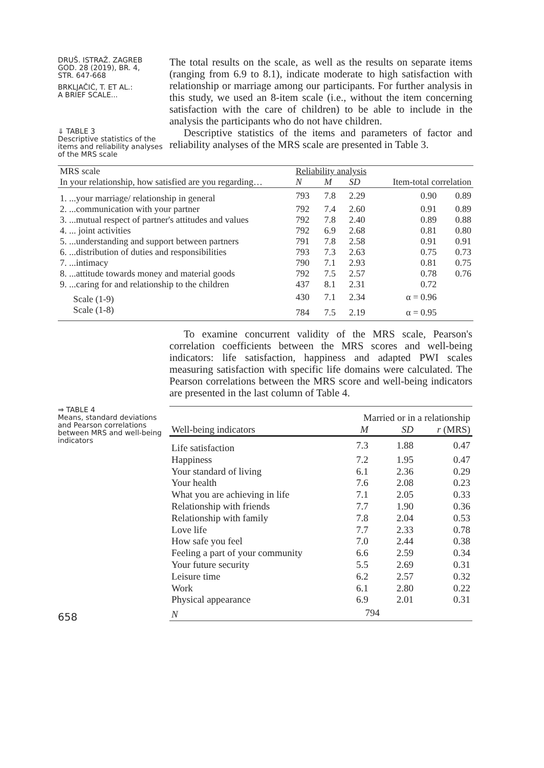DRUŠ. ISTRAŽ. ZAGREB
GOD. 28 (2019), BR. 4,
STR. 647-668
BRKLJAČIĆ, T. ET AL.:
A BRIEF SCALE...
⇓ TABLE 3
Descriptive statistics of the items and reliability analyses of the MRS scale
The total results on the scale, as well as the results on separate items (ranging from 6.9 to 8.1), indicate moderate to high satisfaction with relationship or marriage among our participants. For further analysis in this study, we used an 8-item scale (i.e., without the item concerning satisfaction with the care of children) to be able to include in the analysis the participants who do not have children.
Descriptive statistics of the items and parameters of factor and reliability analyses of the MRS scale are presented in Table 3.
| MRS scale | Reliability analysis | | | | |
| In your relationship, how satisfied are you regarding… | N | M | SD | Item-total correlation | |
| 1. ...your marriage/ relationship in general | 793 | 7.8 | 2.29 | 0.90 | 0.89 |
| 2. ...communication with your partner | 792 | 7.4 | 2.60 | 0.91 | 0.89 |
| 3. ...mutual respect of partner's attitudes and values | 792 | 7.8 | 2.40 | 0.89 | 0.88 |
| 4. ... joint activities | 792 | 6.9 | 2.68 | 0.81 | 0.80 |
| 5. ...understanding and support between partners | 791 | 7.8 | 2.58 | 0.91 | 0.91 |
| 6. ...distribution of duties and responsibilities | 793 | 7.3 | 2.63 | 0.75 | 0.73 |
| 7. ...intimacy | 790 | 7.1 | 2.93 | 0.81 | 0.75 |
| 8. ...attitude towards money and material goods | 792 | 7.5 | 2.57 | 0.78 | 0.76 |
| 9. ...caring for and relationship to the children | 437 | 8.1 | 2.31 | 0.72 | |
| Scale (1-9) | 430 | 7.1 | 2.34 | α = 0.96 | |
| Scale (1-8) | 784 | 7.5 | 2.19 | α = 0.95 | |
To examine concurrent validity of the MRS scale, Pearson's correlation coefficients between the MRS scores and well-being indicators: life satisfaction, happiness and adapted PWI scales measuring satisfaction with specific life domains were calculated. The Pearson correlations between the MRS score and well-being indicators are presented in the last column of Table 4.
⇒ TABLE 4
Means, standard deviations and Pearson correlations between MRS and well-being indicators
658
| | Married or in a relationship | | |
| Well-being indicators | M | SD | r (MRS) |
| Life satisfaction | 7.3 | 1.88 | 0.47 |
| Happiness | 7.2 | 1.95 | 0.47 |
| Your standard of living | 6.1 | 2.36 | 0.29 |
| Your health | 7.6 | 2.08 | 0.23 |
| What you are achieving in life | 7.1 | 2.05 | 0.33 |
| Relationship with friends | 7.7 | 1.90 | 0.36 |
| Relationship with family | 7.8 | 2.04 | 0.53 |
| Love life | 7.7 | 2.33 | 0.78 |
| How safe you feel | 7.0 | 2.44 | 0.38 |
| Feeling a part of your community | 6.6 | 2.59 | 0.34 |
| Your future security | 5.5 | 2.69 | 0.31 |
| Leisure time | 6.2 | 2.57 | 0.32 |
| Work | 6.1 | 2.80 | 0.22 |
| Physical appearance | 6.9 | 2.01 | 0.31 |
| N | 794 | | |